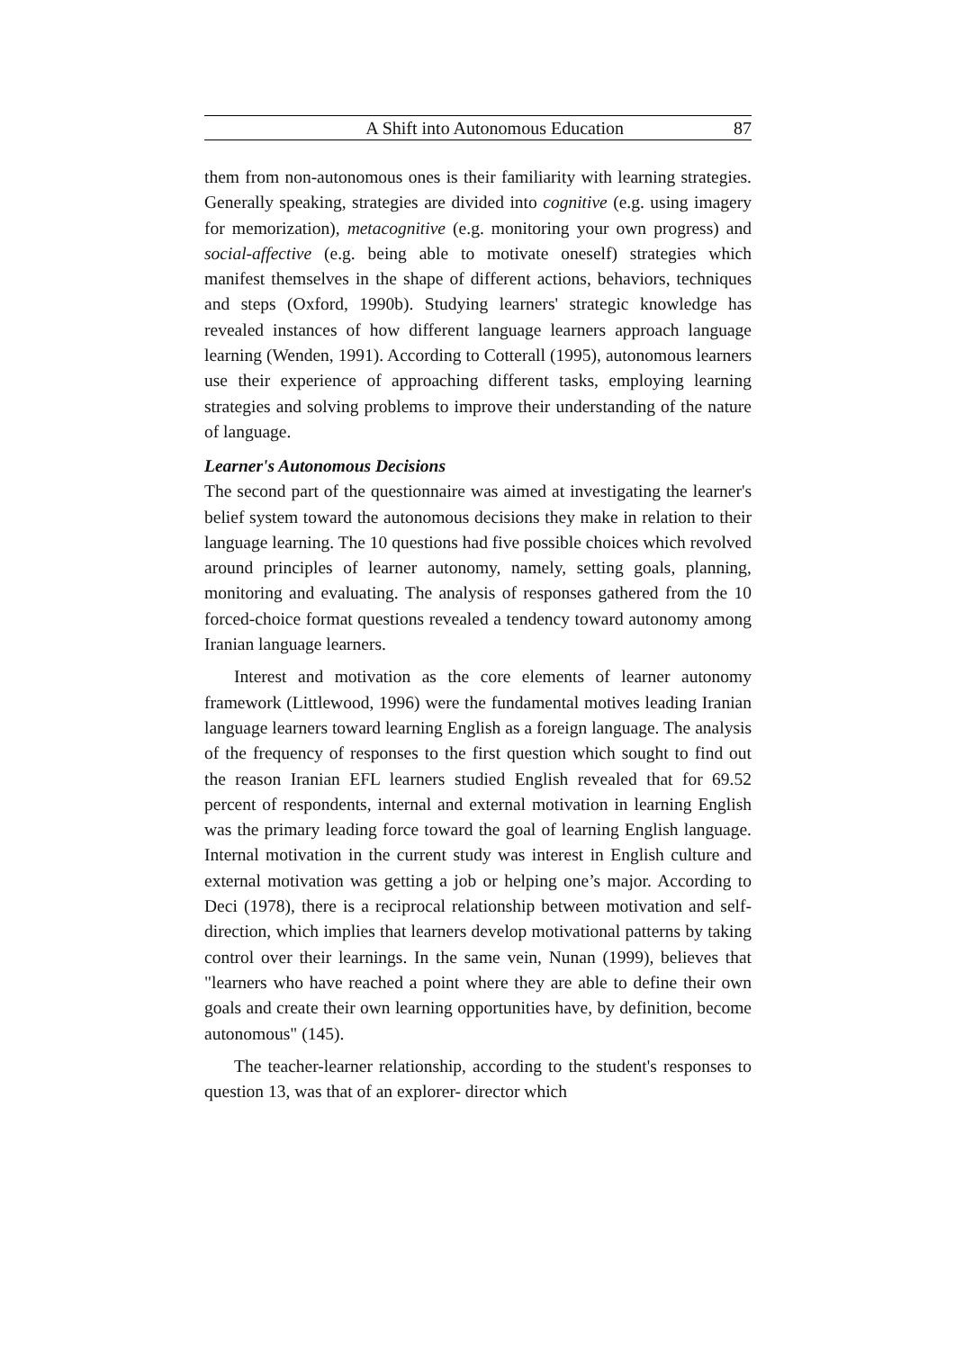A Shift into Autonomous Education 87
them from non-autonomous ones is their familiarity with learning strategies. Generally speaking, strategies are divided into cognitive (e.g. using imagery for memorization), metacognitive (e.g. monitoring your own progress) and social-affective (e.g. being able to motivate oneself) strategies which manifest themselves in the shape of different actions, behaviors, techniques and steps (Oxford, 1990b). Studying learners' strategic knowledge has revealed instances of how different language learners approach language learning (Wenden, 1991). According to Cotterall (1995), autonomous learners use their experience of approaching different tasks, employing learning strategies and solving problems to improve their understanding of the nature of language.
Learner's Autonomous Decisions
The second part of the questionnaire was aimed at investigating the learner's belief system toward the autonomous decisions they make in relation to their language learning. The 10 questions had five possible choices which revolved around principles of learner autonomy, namely, setting goals, planning, monitoring and evaluating. The analysis of responses gathered from the 10 forced-choice format questions revealed a tendency toward autonomy among Iranian language learners.
Interest and motivation as the core elements of learner autonomy framework (Littlewood, 1996) were the fundamental motives leading Iranian language learners toward learning English as a foreign language. The analysis of the frequency of responses to the first question which sought to find out the reason Iranian EFL learners studied English revealed that for 69.52 percent of respondents, internal and external motivation in learning English was the primary leading force toward the goal of learning English language. Internal motivation in the current study was interest in English culture and external motivation was getting a job or helping one’s major. According to Deci (1978), there is a reciprocal relationship between motivation and self-direction, which implies that learners develop motivational patterns by taking control over their learnings. In the same vein, Nunan (1999), believes that "learners who have reached a point where they are able to define their own goals and create their own learning opportunities have, by definition, become autonomous" (145).
The teacher-learner relationship, according to the student's responses to question 13, was that of an explorer- director which